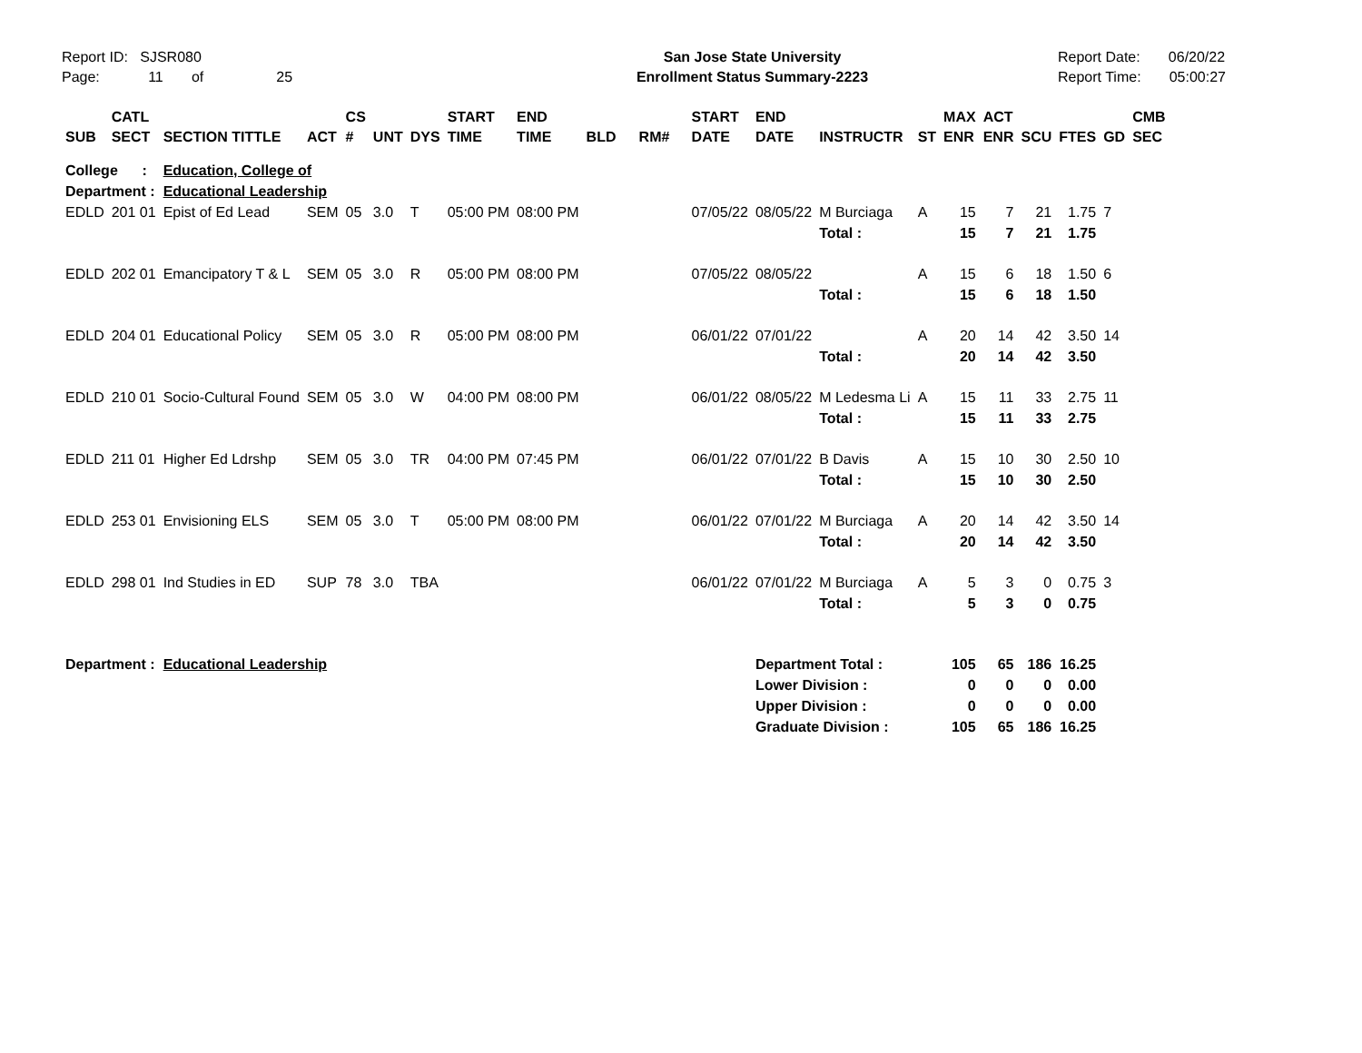Report ID: SJSR080
Page: 11 of 25
San Jose State University
Enrollment Status Summary-2223
Report Date: 06/20/22
Report Time: 05:00:27
| SUB | CATL SECT | SECTION TITTLE | ACT | CS # | UNT | DYS | START TIME | END TIME | BLD | RM# | START DATE | END DATE | INSTRUCTR | ST | MAX ENR | ACT ENR | SCU | FTES | GD | CMB SEC |
| --- | --- | --- | --- | --- | --- | --- | --- | --- | --- | --- | --- | --- | --- | --- | --- | --- | --- | --- | --- | --- |
| College : Department : | | Education, College of Educational Leadership | | | | | | | | | | | | | | | | | | |
| EDLD | 201 01 | Epist of Ed Lead | SEM | 05 | 3.0 | T | 05:00 PM | 08:00 PM | | | 07/05/22 | 08/05/22 | M Burciaga | A | 15 | 7 | 21 | 1.75 | 7 | |
| | | | | | | | | | | | | | Total : | | 15 | 7 | 21 | 1.75 | | |
| EDLD | 202 01 | Emancipatory T & L | SEM | 05 | 3.0 | R | 05:00 PM | 08:00 PM | | | 07/05/22 | 08/05/22 | | A | 15 | 6 | 18 | 1.50 | 6 | |
| | | | | | | | | | | | | | Total : | | 15 | 6 | 18 | 1.50 | | |
| EDLD | 204 01 | Educational Policy | SEM | 05 | 3.0 | R | 05:00 PM | 08:00 PM | | | 06/01/22 | 07/01/22 | | A | 20 | 14 | 42 | 3.50 | 14 | |
| | | | | | | | | | | | | | Total : | | 20 | 14 | 42 | 3.50 | | |
| EDLD | 210 01 | Socio-Cultural Found | SEM | 05 | 3.0 | W | 04:00 PM | 08:00 PM | | | 06/01/22 | 08/05/22 | M Ledesma Li | A | 15 | 11 | 33 | 2.75 | 11 | |
| | | | | | | | | | | | | | Total : | | 15 | 11 | 33 | 2.75 | | |
| EDLD | 211 01 | Higher Ed Ldrshp | SEM | 05 | 3.0 | TR | 04:00 PM | 07:45 PM | | | 06/01/22 | 07/01/22 | B Davis | A | 15 | 10 | 30 | 2.50 | 10 | |
| | | | | | | | | | | | | | Total : | | 15 | 10 | 30 | 2.50 | | |
| EDLD | 253 01 | Envisioning ELS | SEM | 05 | 3.0 | T | 05:00 PM | 08:00 PM | | | 06/01/22 | 07/01/22 | M Burciaga | A | 20 | 14 | 42 | 3.50 | 14 | |
| | | | | | | | | | | | | | Total : | | 20 | 14 | 42 | 3.50 | | |
| EDLD | 298 01 | Ind Studies in ED | SUP | 78 | 3.0 | TBA | | | | | 06/01/22 | 07/01/22 | M Burciaga | A | 5 | 3 | 0 | 0.75 | 3 | |
| | | | | | | | | | | | | | Total : | | 5 | 3 | 0 | 0.75 | | |
| Department : | | Educational Leadership | | | | | | | | | | Department Total : | | | 105 | 65 | 186 | 16.25 | | |
| | | | | | | | | | | | | Lower Division : | | | 0 | 0 | 0 | 0.00 | | |
| | | | | | | | | | | | | Upper Division : | | | 0 | 0 | 0 | 0.00 | | |
| | | | | | | | | | | | | Graduate Division : | | | 105 | 65 | 186 | 16.25 | | |